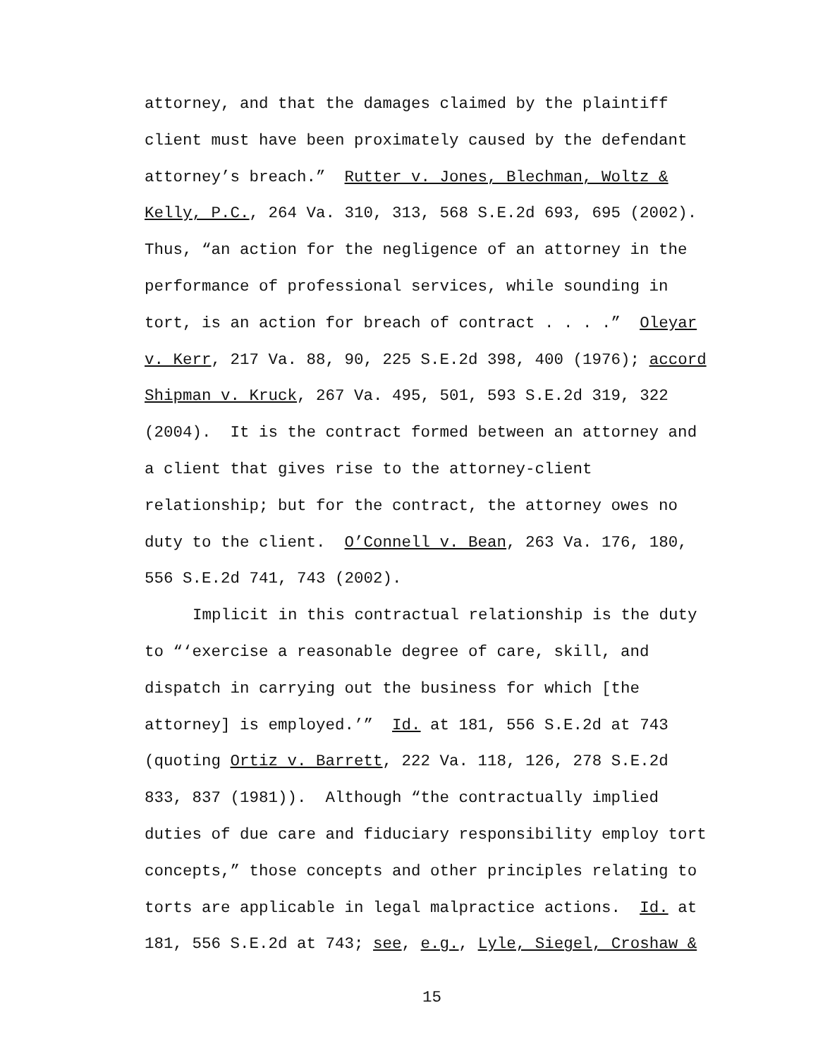attorney, and that the damages claimed by the plaintiff
client must have been proximately caused by the defendant
attorney’s breach.” Rutter v. Jones, Blechman, Woltz &
Kelly, P.C., 264 Va. 310, 313, 568 S.E.2d 693, 695 (2002).
Thus, “an action for the negligence of an attorney in the
performance of professional services, while sounding in
tort, is an action for breach of contract . . . .” Oleyar
v. Kerr, 217 Va. 88, 90, 225 S.E.2d 398, 400 (1976); accord
Shipman v. Kruck, 267 Va. 495, 501, 593 S.E.2d 319, 322
(2004). It is the contract formed between an attorney and
a client that gives rise to the attorney-client
relationship; but for the contract, the attorney owes no
duty to the client. O’Connell v. Bean, 263 Va. 176, 180,
556 S.E.2d 741, 743 (2002).
Implicit in this contractual relationship is the duty
to “‘exercise a reasonable degree of care, skill, and
dispatch in carrying out the business for which [the
attorney] is employed.’” Id. at 181, 556 S.E.2d at 743
(quoting Ortiz v. Barrett, 222 Va. 118, 126, 278 S.E.2d
833, 837 (1981)). Although “the contractually implied
duties of due care and fiduciary responsibility employ tort
concepts,” those concepts and other principles relating to
torts are applicable in legal malpractice actions. Id. at
181, 556 S.E.2d at 743; see, e.g., Lyle, Siegel, Croshaw &
15